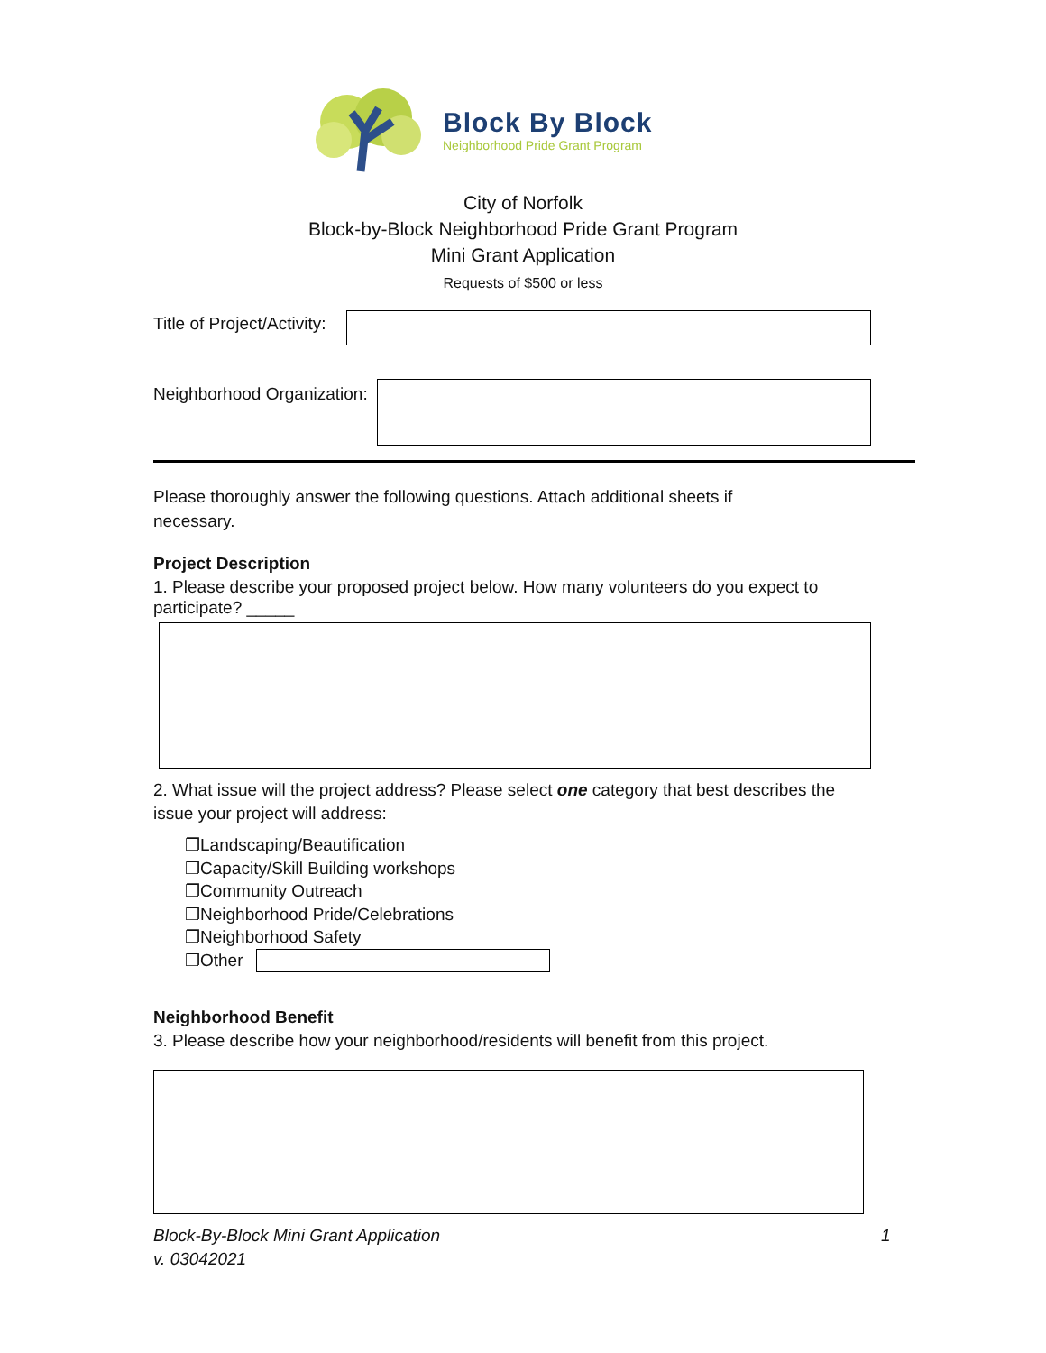Block By Block
Neighborhood Pride Grant Program
City of Norfolk
Block-by-Block Neighborhood Pride Grant Program
Mini Grant Application
Requests of $500 or less
Title of Project/Activity:
Neighborhood Organization:
Please thoroughly answer the following questions. Attach additional sheets if necessary.
Project Description
1. Please describe your proposed project below. How many volunteers do you expect to participate? _____
2. What issue will the project address? Please select one category that best describes the issue your project will address:
❐Landscaping/Beautification
❐Capacity/Skill Building workshops
❐Community Outreach
❐Neighborhood Pride/Celebrations
❐Neighborhood Safety
❐Other
Neighborhood Benefit
3. Please describe how your neighborhood/residents will benefit from this project.
Block-By-Block Mini Grant Application
v. 03042021
1